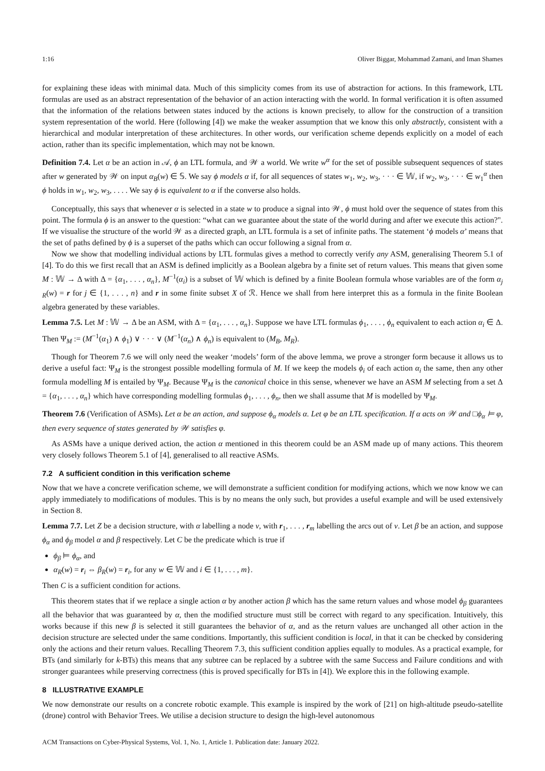1:16 Oliver Biggar, Mohammad Zamani, and Iman Shames
for explaining these ideas with minimal data. Much of this simplicity comes from its use of abstraction for actions. In this framework, LTL formulas are used as an abstract representation of the behavior of an action interacting with the world. In formal verification it is often assumed that the information of the relations between states induced by the actions is known precisely, to allow for the construction of a transition system representation of the world. Here (following [4]) we make the weaker assumption that we know this only abstractly, consistent with a hierarchical and modular interpretation of these architectures. In other words, our verification scheme depends explicitly on a model of each action, rather than its specific implementation, which may not be known.
Definition 7.4. Let α be an action in 𝒜, ϕ an LTL formula, and 𝒲 a world. We write w<sup>α</sup> for the set of possible subsequent sequences of states after w generated by 𝒲 on input α<sub>B</sub>(w) ∈ 𝕊. We say ϕ models α if, for all sequences of states w<sub>1</sub>, w<sub>2</sub>, w<sub>3</sub>, · · · ∈ 𝕎, if w<sub>2</sub>, w<sub>3</sub>, · · · ∈ w<sub>1</sub><sup>α</sup> then ϕ holds in w<sub>1</sub>, w<sub>2</sub>, w<sub>3</sub>, . . . . We say ϕ is equivalent to α if the converse also holds.
Conceptually, this says that whenever α is selected in a state w to produce a signal into 𝒲, ϕ must hold over the sequence of states from this point. The formula ϕ is an answer to the question: “what can we guarantee about the state of the world during and after we execute this action?". If we visualise the structure of the world 𝒲 as a directed graph, an LTL formula is a set of infinite paths. The statement ‘ϕ models α’ means that the set of paths defined by ϕ is a superset of the paths which can occur following a signal from α.
Now we show that modelling individual actions by LTL formulas gives a method to correctly verify any ASM, generalising Theorem 5.1 of [4]. To do this we first recall that an ASM is defined implicitly as a Boolean algebra by a finite set of return values. This means that given some M : 𝕎 → Δ with Δ = {α<sub>1</sub>, . . . , α<sub>n</sub>}, M<sup>−1</sup>(α<sub>i</sub>) is a subset of 𝕎 which is defined by a finite Boolean formula whose variables are of the form α<sub>j R</sub>(w) = r for j ∈ {1, . . . , n} and r in some finite subset X of ℛ. Hence we shall from here interpret this as a formula in the finite Boolean algebra generated by these variables.
Lemma 7.5. Let M : 𝕎 → Δ be an ASM, with Δ = {α<sub>1</sub>, . . . , α<sub>n</sub>}. Suppose we have LTL formulas ϕ<sub>1</sub>, . . . , ϕ<sub>n</sub> equivalent to each action α<sub>i</sub> ∈ Δ. Then Ψ<sub>M</sub> := (M<sup>−1</sup>(α<sub>1</sub>) ∧ ϕ<sub>1</sub>) ∨ · · · ∨ (M<sup>−1</sup>(α<sub>n</sub>) ∧ ϕ<sub>n</sub>) is equivalent to (M<sub>B</sub>, M<sub>R</sub>).
Though for Theorem 7.6 we will only need the weaker ‘models’ form of the above lemma, we prove a stronger form because it allows us to derive a useful fact: Ψ<sub>M</sub> is the strongest possible modelling formula of M. If we keep the models ϕ<sub>i</sub> of each action α<sub>i</sub> the same, then any other formula modelling M is entailed by Ψ<sub>M</sub>. Because Ψ<sub>M</sub> is the canonical choice in this sense, whenever we have an ASM M selecting from a set Δ = {α<sub>1</sub>, . . . , α<sub>n</sub>} which have corresponding modelling formulas ϕ<sub>1</sub>, . . . , ϕ<sub>n</sub>, then we shall assume that M is modelled by Ψ<sub>M</sub>.
Theorem 7.6 (Verification of ASMs). Let α be an action, and suppose ϕ<sub>α</sub> models α. Let φ be an LTL specification. If α acts on 𝒲 and □ϕ<sub>α</sub> ⊨ φ, then every sequence of states generated by 𝒲 satisfies φ.
As ASMs have a unique derived action, the action α mentioned in this theorem could be an ASM made up of many actions. This theorem very closely follows Theorem 5.1 of [4], generalised to all reactive ASMs.
7.2 A sufficient condition in this verification scheme
Now that we have a concrete verification scheme, we will demonstrate a sufficient condition for modifying actions, which we now know we can apply immediately to modifications of modules. This is by no means the only such, but provides a useful example and will be used extensively in Section 8.
Lemma 7.7. Let Z be a decision structure, with α labelling a node v, with r<sub>1</sub>, . . . , r<sub>m</sub> labelling the arcs out of v. Let β be an action, and suppose ϕ<sub>α</sub> and ϕ<sub>β</sub> model α and β respectively. Let C be the predicate which is true if
ϕ<sub>β</sub> ⊨ ϕ<sub>α</sub>, and
α<sub>R</sub>(w) = r<sub>i</sub> ⇔ β<sub>R</sub>(w) = r<sub>i</sub>, for any w ∈ 𝕎 and i ∈ {1, . . . , m}.
Then C is a sufficient condition for actions.
This theorem states that if we replace a single action α by another action β which has the same return values and whose model ϕ<sub>β</sub> guarantees all the behavior that was guaranteed by α, then the modified structure must still be correct with regard to any specification. Intuitively, this works because if this new β is selected it still guarantees the behavior of α, and as the return values are unchanged all other action in the decision structure are selected under the same conditions. Importantly, this sufficient condition is local, in that it can be checked by considering only the actions and their return values. Recalling Theorem 7.3, this sufficient condition applies equally to modules. As a practical example, for BTs (and similarly for k-BTs) this means that any subtree can be replaced by a subtree with the same Success and Failure conditions and with stronger guarantees while preserving correctness (this is proved specifically for BTs in [4]). We explore this in the following example.
8 ILLUSTRATIVE EXAMPLE
We now demonstrate our results on a concrete robotic example. This example is inspired by the work of [21] on high-altitude pseudo-satellite (drone) control with Behavior Trees. We utilise a decision structure to design the high-level autonomous
ACM Transactions on Cyber-Physical Systems, Vol. 1, No. 1, Article 1. Publication date: January 2022.